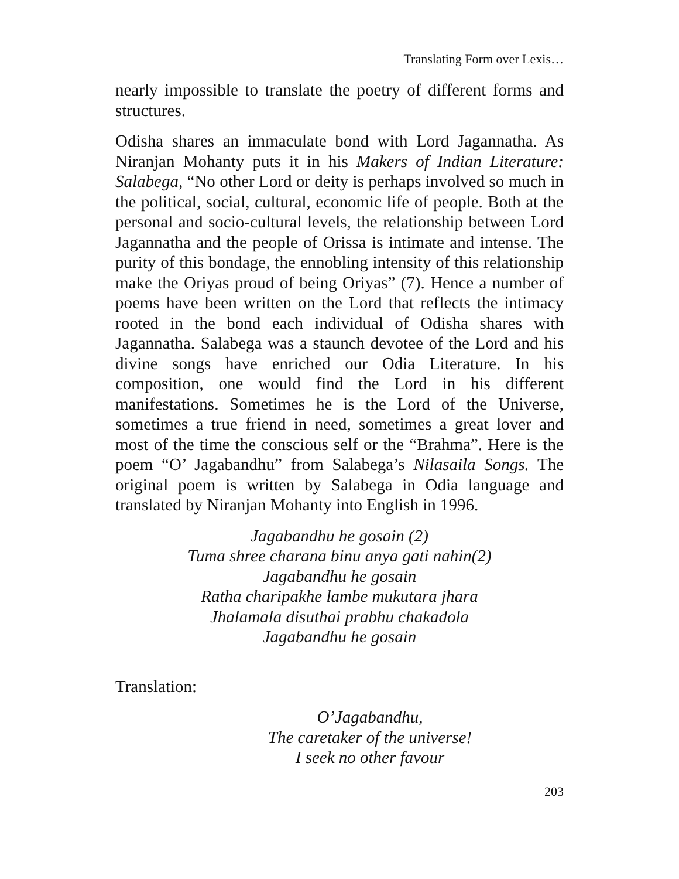Translating Form over Lexis…
nearly impossible to translate the poetry of different forms and structures.
Odisha shares an immaculate bond with Lord Jagannatha. As Niranjan Mohanty puts it in his Makers of Indian Literature: Salabega, “No other Lord or deity is perhaps involved so much in the political, social, cultural, economic life of people. Both at the personal and socio-cultural levels, the relationship between Lord Jagannatha and the people of Orissa is intimate and intense. The purity of this bondage, the ennobling intensity of this relationship make the Oriyas proud of being Oriyas” (7). Hence a number of poems have been written on the Lord that reflects the intimacy rooted in the bond each individual of Odisha shares with Jagannatha. Salabega was a staunch devotee of the Lord and his divine songs have enriched our Odia Literature. In his composition, one would find the Lord in his different manifestations. Sometimes he is the Lord of the Universe, sometimes a true friend in need, sometimes a great lover and most of the time the conscious self or the “Brahma”. Here is the poem “O’ Jagabandhu” from Salabega’s Nilasaila Songs. The original poem is written by Salabega in Odia language and translated by Niranjan Mohanty into English in 1996.
Jagabandhu he gosain (2)
Tuma shree charana binu anya gati nahin(2)
Jagabandhu he gosain
Ratha charipakhe lambe mukutara jhara
Jhalamala disuthai prabhu chakadola
Jagabandhu he gosain
Translation:
O’Jagabandhu,
The caretaker of the universe!
I seek no other favour
203